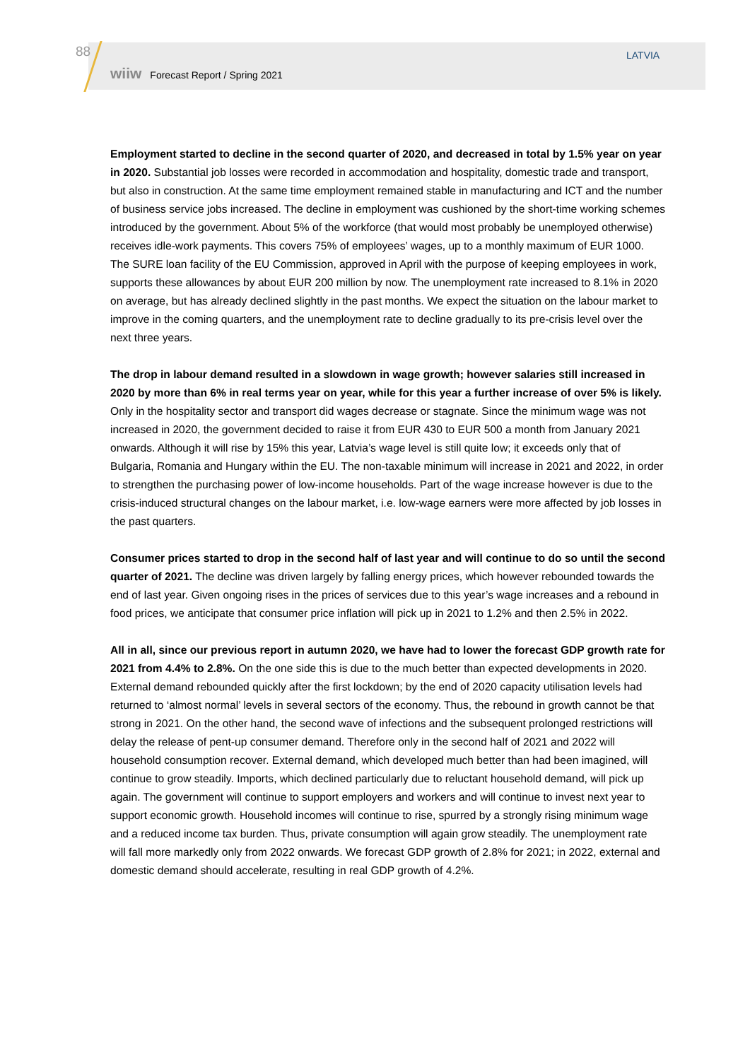88 LATVIA
wiiw Forecast Report / Spring 2021
Employment started to decline in the second quarter of 2020, and decreased in total by 1.5% year on year in 2020. Substantial job losses were recorded in accommodation and hospitality, domestic trade and transport, but also in construction. At the same time employment remained stable in manufacturing and ICT and the number of business service jobs increased. The decline in employment was cushioned by the short-time working schemes introduced by the government. About 5% of the workforce (that would most probably be unemployed otherwise) receives idle-work payments. This covers 75% of employees’ wages, up to a monthly maximum of EUR 1000. The SURE loan facility of the EU Commission, approved in April with the purpose of keeping employees in work, supports these allowances by about EUR 200 million by now. The unemployment rate increased to 8.1% in 2020 on average, but has already declined slightly in the past months. We expect the situation on the labour market to improve in the coming quarters, and the unemployment rate to decline gradually to its pre-crisis level over the next three years.
The drop in labour demand resulted in a slowdown in wage growth; however salaries still increased in 2020 by more than 6% in real terms year on year, while for this year a further increase of over 5% is likely. Only in the hospitality sector and transport did wages decrease or stagnate. Since the minimum wage was not increased in 2020, the government decided to raise it from EUR 430 to EUR 500 a month from January 2021 onwards. Although it will rise by 15% this year, Latvia’s wage level is still quite low; it exceeds only that of Bulgaria, Romania and Hungary within the EU. The non-taxable minimum will increase in 2021 and 2022, in order to strengthen the purchasing power of low-income households. Part of the wage increase however is due to the crisis-induced structural changes on the labour market, i.e. low-wage earners were more affected by job losses in the past quarters.
Consumer prices started to drop in the second half of last year and will continue to do so until the second quarter of 2021. The decline was driven largely by falling energy prices, which however rebounded towards the end of last year. Given ongoing rises in the prices of services due to this year’s wage increases and a rebound in food prices, we anticipate that consumer price inflation will pick up in 2021 to 1.2% and then 2.5% in 2022.
All in all, since our previous report in autumn 2020, we have had to lower the forecast GDP growth rate for 2021 from 4.4% to 2.8%. On the one side this is due to the much better than expected developments in 2020. External demand rebounded quickly after the first lockdown; by the end of 2020 capacity utilisation levels had returned to ‘almost normal’ levels in several sectors of the economy. Thus, the rebound in growth cannot be that strong in 2021. On the other hand, the second wave of infections and the subsequent prolonged restrictions will delay the release of pent-up consumer demand. Therefore only in the second half of 2021 and 2022 will household consumption recover. External demand, which developed much better than had been imagined, will continue to grow steadily. Imports, which declined particularly due to reluctant household demand, will pick up again. The government will continue to support employers and workers and will continue to invest next year to support economic growth. Household incomes will continue to rise, spurred by a strongly rising minimum wage and a reduced income tax burden. Thus, private consumption will again grow steadily. The unemployment rate will fall more markedly only from 2022 onwards. We forecast GDP growth of 2.8% for 2021; in 2022, external and domestic demand should accelerate, resulting in real GDP growth of 4.2%.